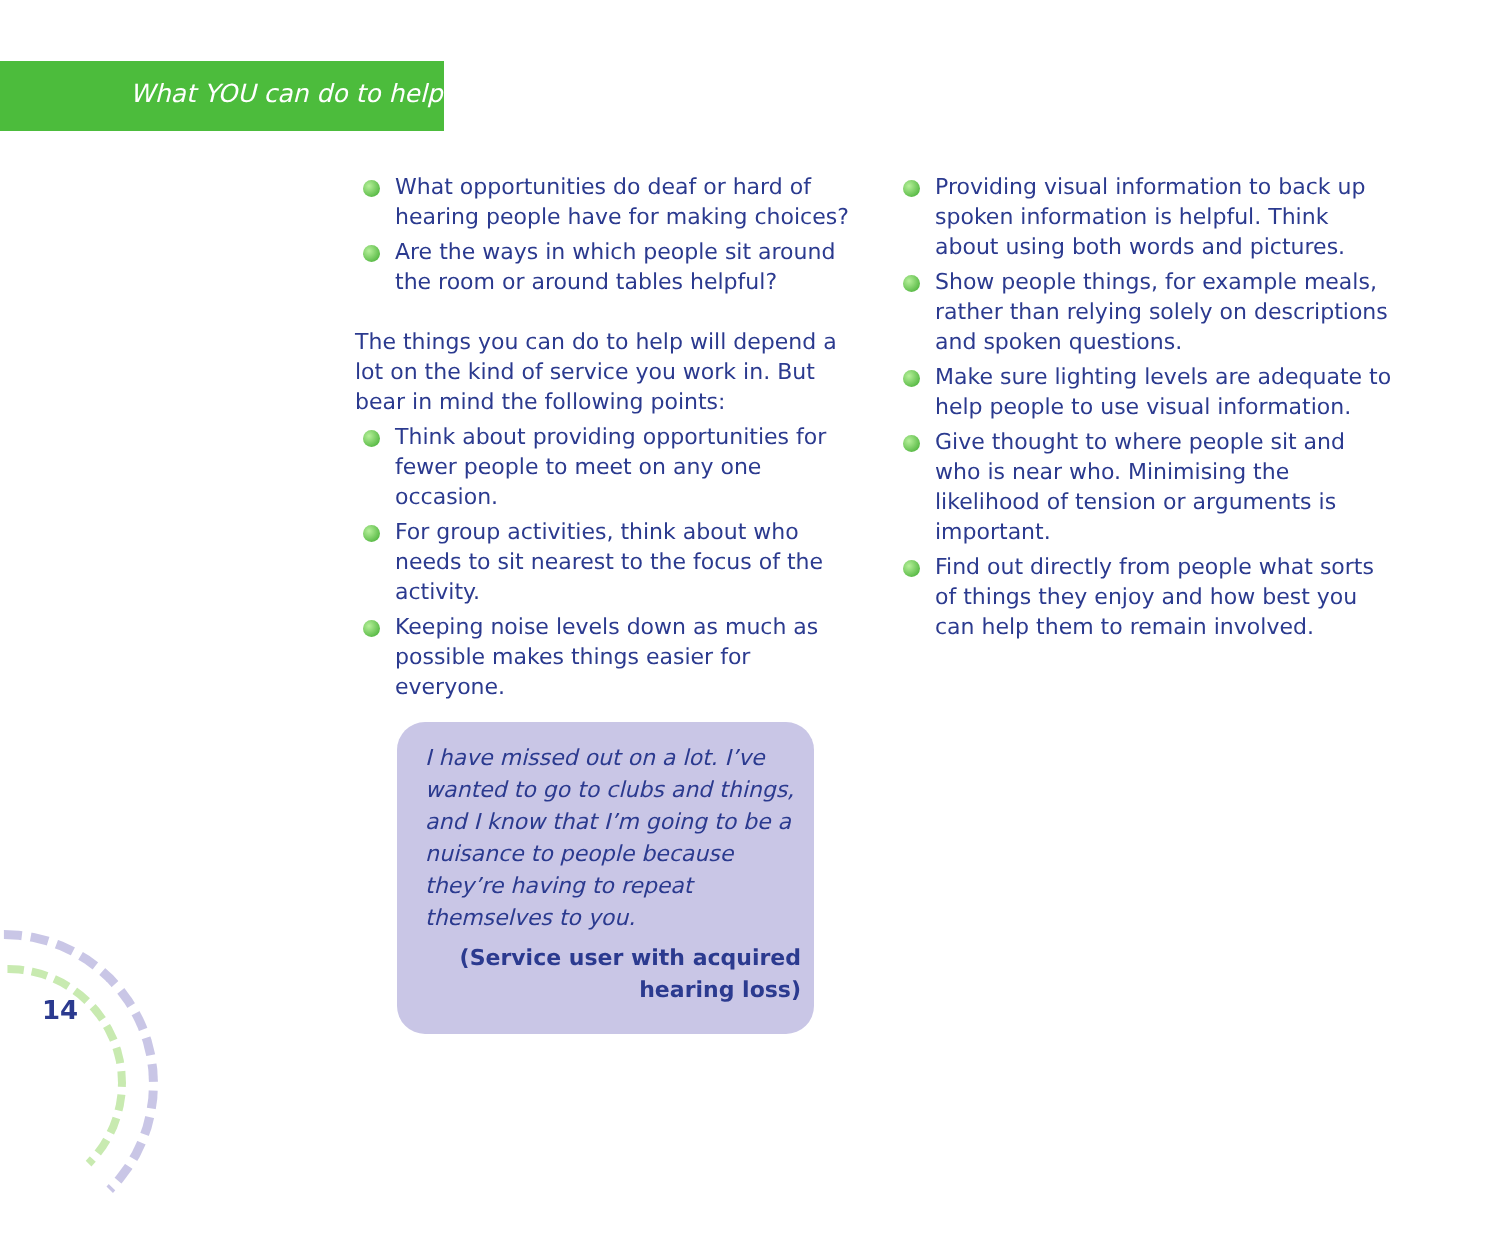What YOU can do to help
What opportunities do deaf or hard of hearing people have for making choices?
Are the ways in which people sit around the room or around tables helpful?
The things you can do to help will depend a lot on the kind of service you work in. But bear in mind the following points:
Think about providing opportunities for fewer people to meet on any one occasion.
For group activities, think about who needs to sit nearest to the focus of the activity.
Keeping noise levels down as much as possible makes things easier for everyone.
I have missed out on a lot. I’ve wanted to go to clubs and things, and I know that I’m going to be a nuisance to people because they’re having to repeat themselves to you.
(Service user with acquired
hearing loss)
Providing visual information to back up spoken information is helpful. Think about using both words and pictures.
Show people things, for example meals, rather than relying solely on descriptions and spoken questions.
Make sure lighting levels are adequate to help people to use visual information.
Give thought to where people sit and who is near who. Minimising the likelihood of tension or arguments is important.
Find out directly from people what sorts of things they enjoy and how best you can help them to remain involved.
14